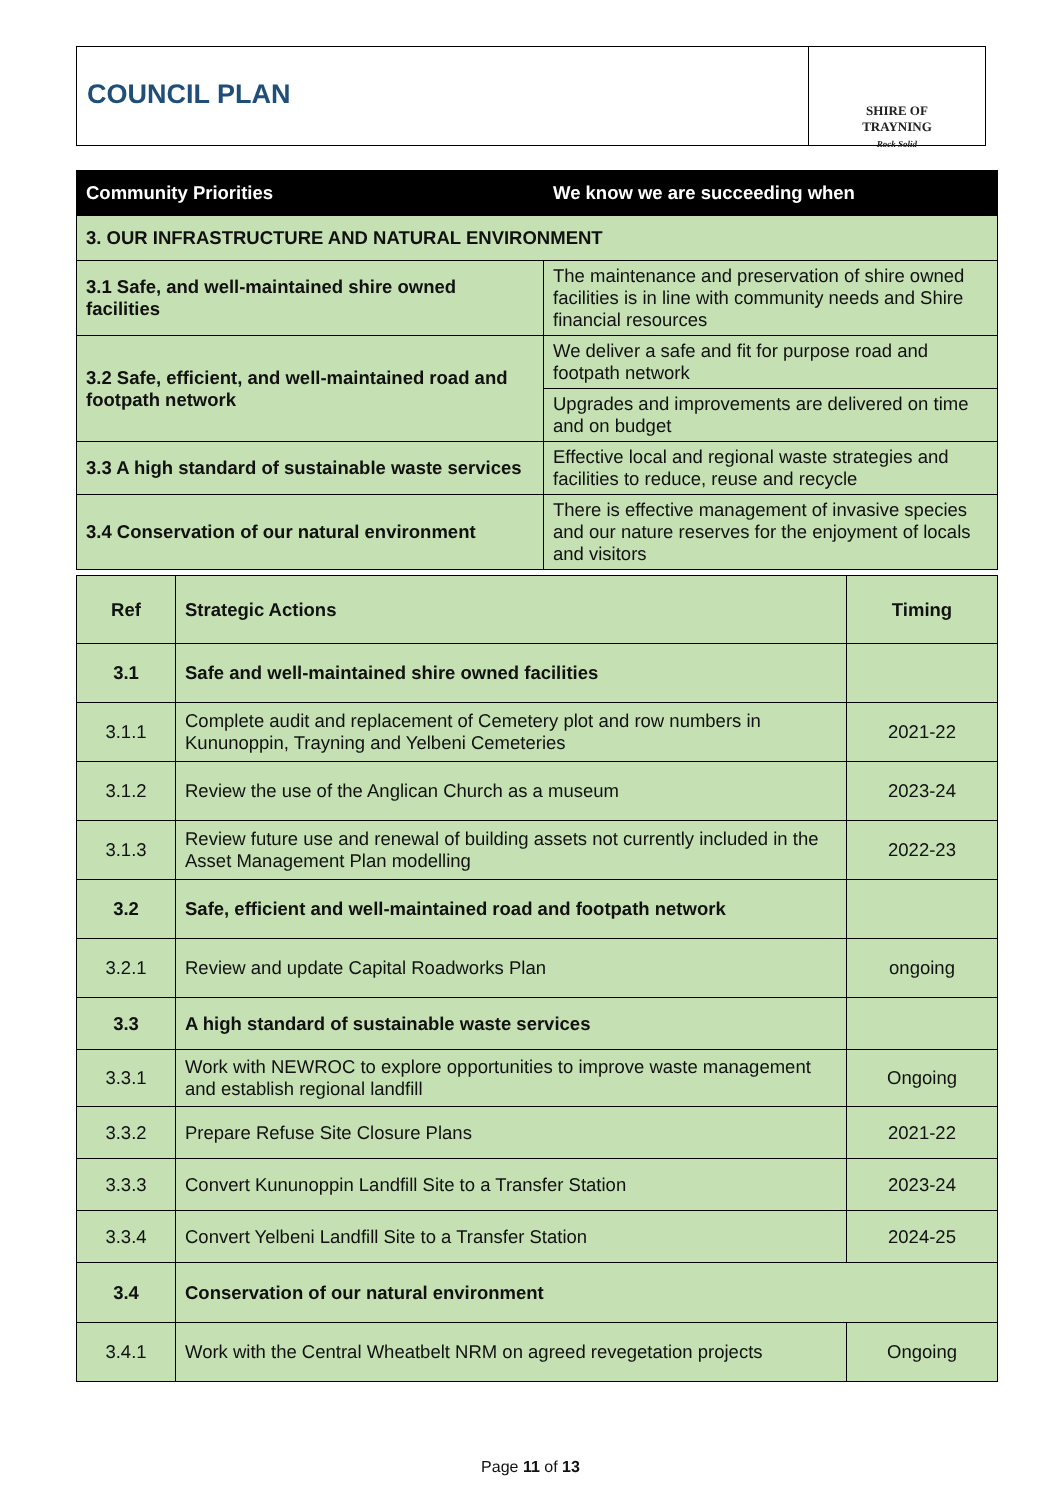COUNCIL PLAN
SHIRE OF
TRAYNING
Rock Solid
| Community Priorities | We know we are succeeding when |
| --- | --- |
| 3. OUR INFRASTRUCTURE AND NATURAL ENVIRONMENT | |
| 3.1 Safe, and well-maintained shire owned facilities | The maintenance and preservation of shire owned facilities is in line with community needs and Shire financial resources |
| 3.2 Safe, efficient, and well-maintained road and footpath network | We deliver a safe and fit for purpose road and footpath network |
| | Upgrades and improvements are delivered on time and on budget |
| 3.3 A high standard of sustainable waste services | Effective local and regional waste strategies and facilities to reduce, reuse and recycle |
| 3.4 Conservation of our natural environment | There is effective management of invasive species and our nature reserves for the enjoyment of locals and visitors |
| Ref | Strategic Actions | Timing |
| 3.1 | Safe and well-maintained shire owned facilities | |
| 3.1.1 | Complete audit and replacement of Cemetery plot and row numbers in Kununoppin, Trayning and Yelbeni Cemeteries | 2021-22 |
| 3.1.2 | Review the use of the Anglican Church as a museum | 2023-24 |
| 3.1.3 | Review future use and renewal of building assets not currently included in the Asset Management Plan modelling | 2022-23 |
| 3.2 | Safe, efficient and well-maintained road and footpath network | |
| 3.2.1 | Review and update Capital Roadworks Plan | ongoing |
| 3.3 | A high standard of sustainable waste services | |
| 3.3.1 | Work with NEWROC to explore opportunities to improve waste management and establish regional landfill | Ongoing |
| 3.3.2 | Prepare Refuse Site Closure Plans | 2021-22 |
| 3.3.3 | Convert Kununoppin Landfill Site to a Transfer Station | 2023-24 |
| 3.3.4 | Convert Yelbeni Landfill Site to a Transfer Station | 2024-25 |
| 3.4 | Conservation of our natural environment | |
| 3.4.1 | Work with the Central Wheatbelt NRM on agreed revegetation projects | Ongoing |
Page 11 of 13